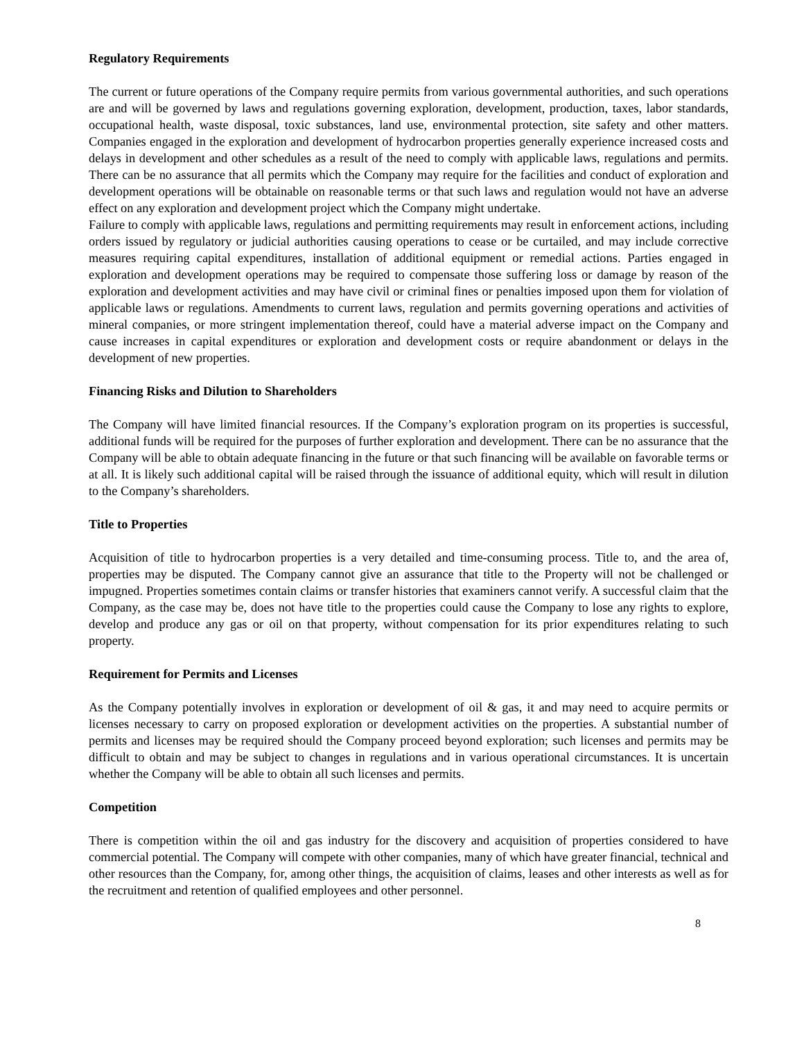Regulatory Requirements
The current or future operations of the Company require permits from various governmental authorities, and such operations are and will be governed by laws and regulations governing exploration, development, production, taxes, labor standards, occupational health, waste disposal, toxic substances, land use, environmental protection, site safety and other matters. Companies engaged in the exploration and development of hydrocarbon properties generally experience increased costs and delays in development and other schedules as a result of the need to comply with applicable laws, regulations and permits. There can be no assurance that all permits which the Company may require for the facilities and conduct of exploration and development operations will be obtainable on reasonable terms or that such laws and regulation would not have an adverse effect on any exploration and development project which the Company might undertake.
Failure to comply with applicable laws, regulations and permitting requirements may result in enforcement actions, including orders issued by regulatory or judicial authorities causing operations to cease or be curtailed, and may include corrective measures requiring capital expenditures, installation of additional equipment or remedial actions. Parties engaged in exploration and development operations may be required to compensate those suffering loss or damage by reason of the exploration and development activities and may have civil or criminal fines or penalties imposed upon them for violation of applicable laws or regulations. Amendments to current laws, regulation and permits governing operations and activities of mineral companies, or more stringent implementation thereof, could have a material adverse impact on the Company and cause increases in capital expenditures or exploration and development costs or require abandonment or delays in the development of new properties.
Financing Risks and Dilution to Shareholders
The Company will have limited financial resources. If the Company’s exploration program on its properties is successful, additional funds will be required for the purposes of further exploration and development. There can be no assurance that the Company will be able to obtain adequate financing in the future or that such financing will be available on favorable terms or at all. It is likely such additional capital will be raised through the issuance of additional equity, which will result in dilution to the Company’s shareholders.
Title to Properties
Acquisition of title to hydrocarbon properties is a very detailed and time-consuming process. Title to, and the area of, properties may be disputed. The Company cannot give an assurance that title to the Property will not be challenged or impugned. Properties sometimes contain claims or transfer histories that examiners cannot verify. A successful claim that the Company, as the case may be, does not have title to the properties could cause the Company to lose any rights to explore, develop and produce any gas or oil on that property, without compensation for its prior expenditures relating to such property.
Requirement for Permits and Licenses
As the Company potentially involves in exploration or development of oil & gas, it and may need to acquire permits or licenses necessary to carry on proposed exploration or development activities on the properties. A substantial number of permits and licenses may be required should the Company proceed beyond exploration; such licenses and permits may be difficult to obtain and may be subject to changes in regulations and in various operational circumstances. It is uncertain whether the Company will be able to obtain all such licenses and permits.
Competition
There is competition within the oil and gas industry for the discovery and acquisition of properties considered to have commercial potential. The Company will compete with other companies, many of which have greater financial, technical and other resources than the Company, for, among other things, the acquisition of claims, leases and other interests as well as for the recruitment and retention of qualified employees and other personnel.
8